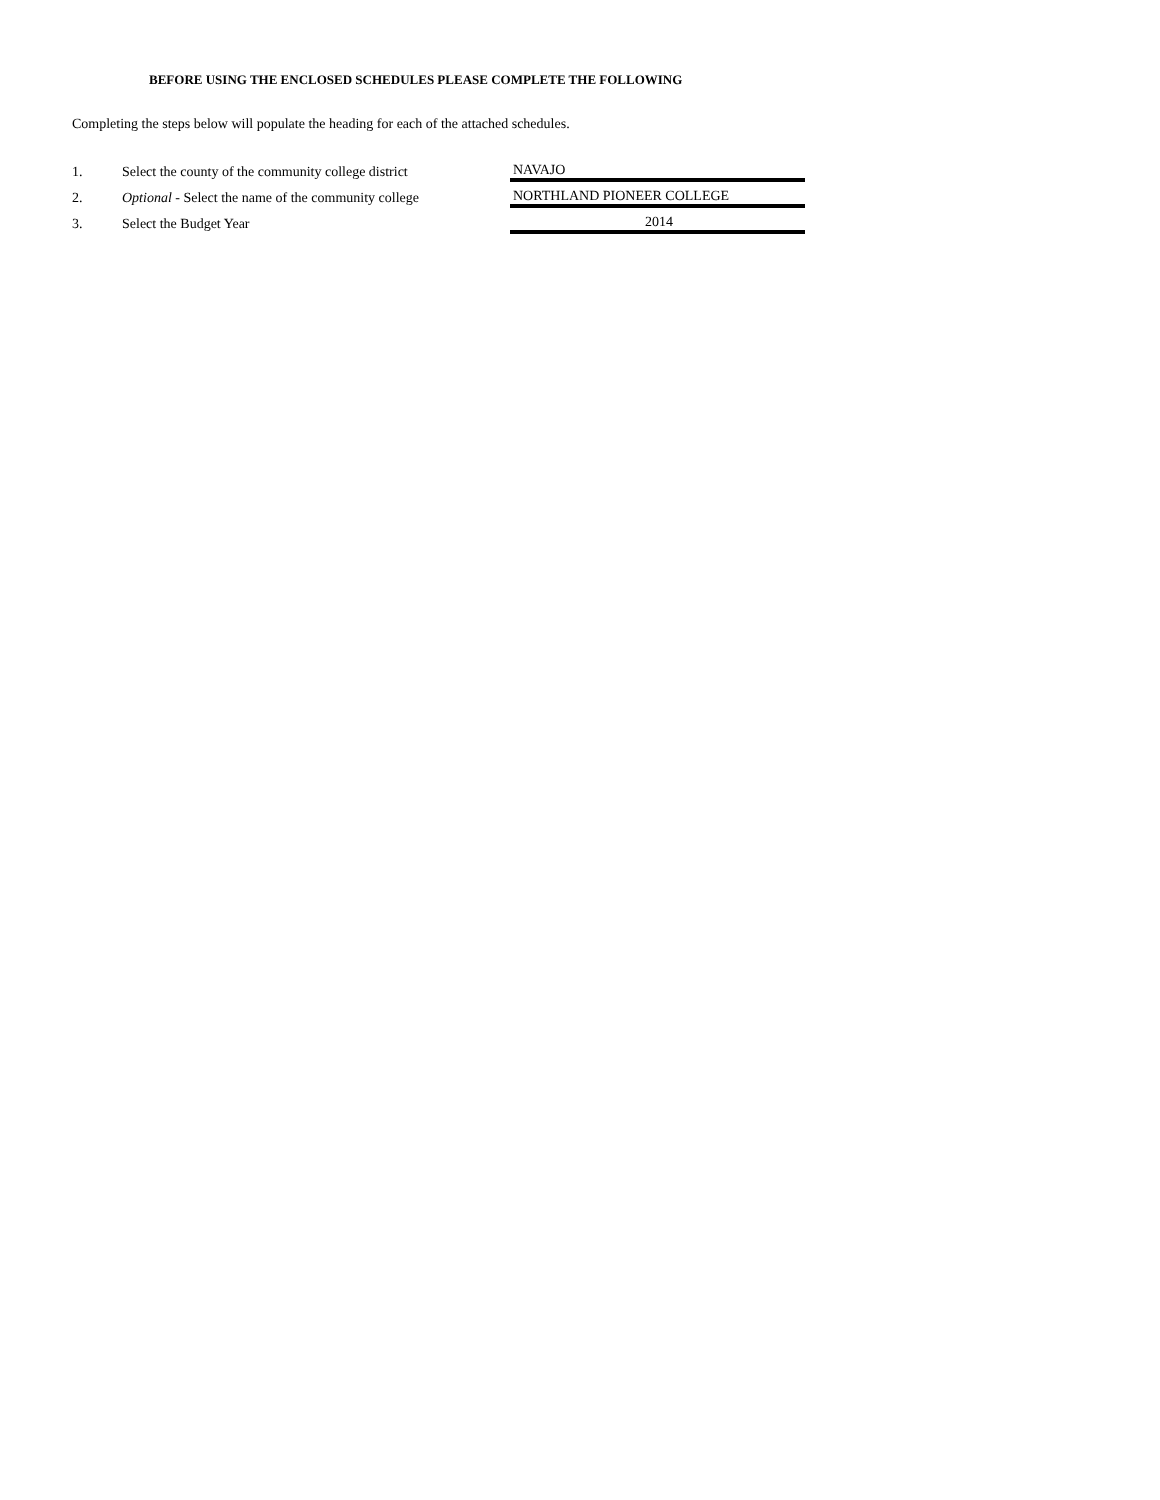BEFORE USING THE ENCLOSED SCHEDULES PLEASE COMPLETE THE FOLLOWING
Completing the steps below will populate the heading for each of the attached schedules.
| 1. | Select the county of the community college district | NAVAJO |
| 2. | Optional - Select the name of the community college | NORTHLAND PIONEER COLLEGE |
| 3. | Select the Budget Year | 2014 |